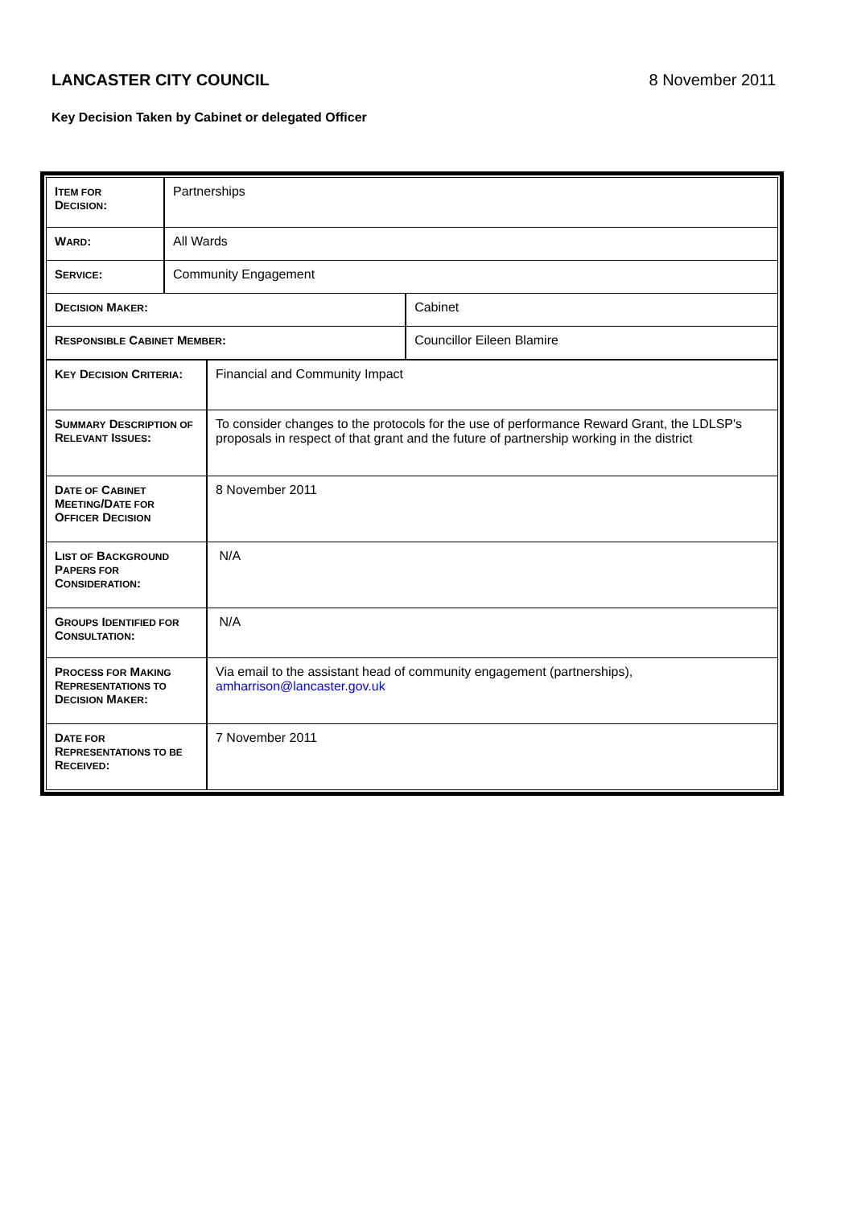LANCASTER CITY COUNCIL 8 November 2011
Key Decision Taken by Cabinet or delegated Officer
| I TEM FOR D ECISION : | Partnerships | |
| W ARD : | All Wards | |
| S ERVICE : | Community Engagement | |
| D ECISION M AKER : | | Cabinet |
| R ESPONSIBLE C ABINET M EMBER : | | Councillor Eileen Blamire |
| K EY D ECISION C RITERIA : | Financial and Community Impact |
| S UMMARY D ESCRIPTION OF R ELEVANT I SSUES : | To consider changes to the protocols for the use of performance Reward Grant, the LDLSP's proposals in respect of that grant and the future of partnership working in the district |
| D ATE OF C ABINET M EETING /D ATE FOR O FFICER D ECISION | 8 November 2011 |
| L IST OF B ACKGROUND P APERS FOR C ONSIDERATION : | N/A |
| G ROUPS I DENTIFIED FOR C ONSULTATION : | N/A |
| P ROCESS FOR M AKING R EPRESENTATIONS TO D ECISION M AKER : | Via email to the assistant head of community engagement (partnerships), amharrison@lancaster.gov.uk |
| D ATE FOR R EPRESENTATIONS TO BE R ECEIVED : | 7 November 2011 |